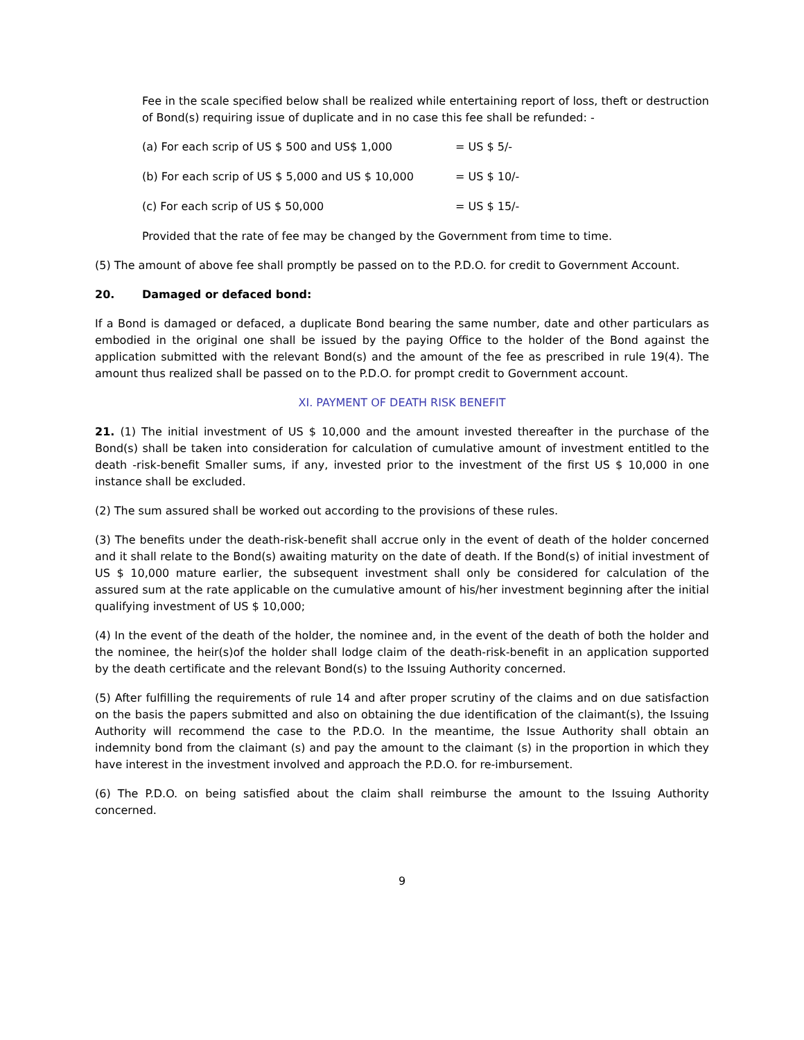Fee in the scale specified below shall be realized while entertaining report of loss, theft or destruction of Bond(s) requiring issue of duplicate and in no case this fee shall be refunded: -
(a) For each scrip of US $ 500 and US$ 1,000 = US $ 5/-
(b) For each scrip of US $ 5,000 and US $ 10,000 = US $ 10/-
(c) For each scrip of US $ 50,000 = US $ 15/-
Provided that the rate of fee may be changed by the Government from time to time.
(5) The amount of above fee shall promptly be passed on to the P.D.O. for credit to Government Account.
20. Damaged or defaced bond:
If a Bond is damaged or defaced, a duplicate Bond bearing the same number, date and other particulars as embodied in the original one shall be issued by the paying Office to the holder of the Bond against the application submitted with the relevant Bond(s) and the amount of the fee as prescribed in rule 19(4). The amount thus realized shall be passed on to the P.D.O. for prompt credit to Government account.
XI. PAYMENT OF DEATH RISK BENEFIT
21. (1) The initial investment of US $ 10,000 and the amount invested thereafter in the purchase of the Bond(s) shall be taken into consideration for calculation of cumulative amount of investment entitled to the death -risk-benefit Smaller sums, if any, invested prior to the investment of the first US $ 10,000 in one instance shall be excluded.
(2) The sum assured shall be worked out according to the provisions of these rules.
(3) The benefits under the death-risk-benefit shall accrue only in the event of death of the holder concerned and it shall relate to the Bond(s) awaiting maturity on the date of death. If the Bond(s) of initial investment of US $ 10,000 mature earlier, the subsequent investment shall only be considered for calculation of the assured sum at the rate applicable on the cumulative amount of his/her investment beginning after the initial qualifying investment of US $ 10,000;
(4) In the event of the death of the holder, the nominee and, in the event of the death of both the holder and the nominee, the heir(s)of the holder shall lodge claim of the death-risk-benefit in an application supported by the death certificate and the relevant Bond(s) to the Issuing Authority concerned.
(5) After fulfilling the requirements of rule 14 and after proper scrutiny of the claims and on due satisfaction on the basis the papers submitted and also on obtaining the due identification of the claimant(s), the Issuing Authority will recommend the case to the P.D.O. In the meantime, the Issue Authority shall obtain an indemnity bond from the claimant (s) and pay the amount to the claimant (s) in the proportion in which they have interest in the investment involved and approach the P.D.O. for re-imbursement.
(6) The P.D.O. on being satisfied about the claim shall reimburse the amount to the Issuing Authority concerned.
9